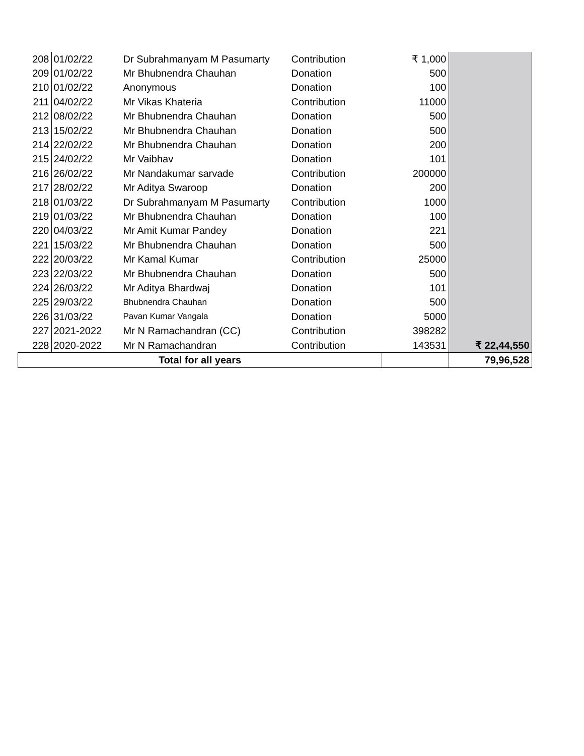| 208 | 01/02/22 | Dr Subrahmanyam M Pasumarty | Contribution | ₹ 1,000 | |
| 209 | 01/02/22 | Mr Bhubnendra Chauhan | Donation | 500 | |
| 210 | 01/02/22 | Anonymous | Donation | 100 | |
| 211 | 04/02/22 | Mr Vikas Khateria | Contribution | 11000 | |
| 212 | 08/02/22 | Mr Bhubnendra Chauhan | Donation | 500 | |
| 213 | 15/02/22 | Mr Bhubnendra Chauhan | Donation | 500 | |
| 214 | 22/02/22 | Mr Bhubnendra Chauhan | Donation | 200 | |
| 215 | 24/02/22 | Mr Vaibhav | Donation | 101 | |
| 216 | 26/02/22 | Mr Nandakumar sarvade | Contribution | 200000 | |
| 217 | 28/02/22 | Mr Aditya Swaroop | Donation | 200 | |
| 218 | 01/03/22 | Dr Subrahmanyam M Pasumarty | Contribution | 1000 | |
| 219 | 01/03/22 | Mr Bhubnendra Chauhan | Donation | 100 | |
| 220 | 04/03/22 | Mr Amit Kumar Pandey | Donation | 221 | |
| 221 | 15/03/22 | Mr Bhubnendra Chauhan | Donation | 500 | |
| 222 | 20/03/22 | Mr Kamal Kumar | Contribution | 25000 | |
| 223 | 22/03/22 | Mr Bhubnendra Chauhan | Donation | 500 | |
| 224 | 26/03/22 | Mr Aditya Bhardwaj | Donation | 101 | |
| 225 | 29/03/22 | Bhubnendra Chauhan | Donation | 500 | |
| 226 | 31/03/22 | Pavan Kumar Vangala | Donation | 5000 | |
| 227 | 2021-2022 | Mr N Ramachandran (CC) | Contribution | 398282 | |
| 228 | 2020-2022 | Mr N Ramachandran | Contribution | 143531 | ₹ 22,44,550 |
| Total for all years | | | | | 79,96,528 |